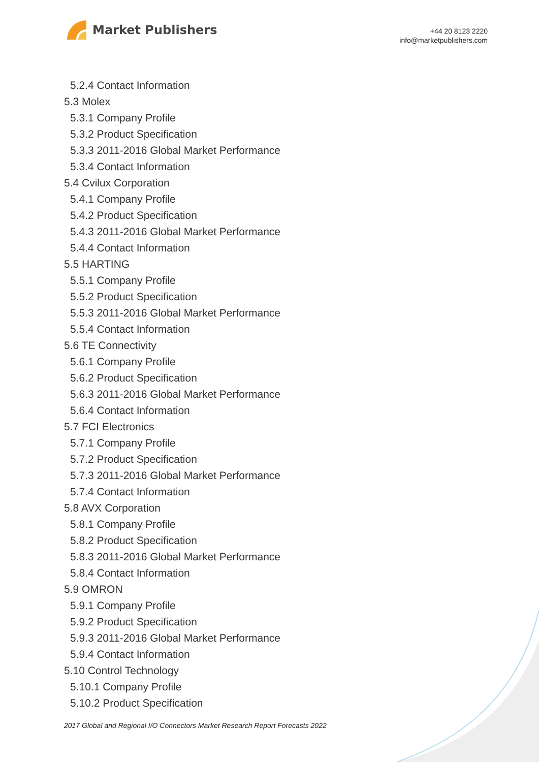Market Publishers
+44 20 8123 2220
info@marketpublishers.com
5.2.4 Contact Information
5.3 Molex
5.3.1 Company Profile
5.3.2 Product Specification
5.3.3 2011-2016 Global Market Performance
5.3.4 Contact Information
5.4 Cvilux Corporation
5.4.1 Company Profile
5.4.2 Product Specification
5.4.3 2011-2016 Global Market Performance
5.4.4 Contact Information
5.5 HARTING
5.5.1 Company Profile
5.5.2 Product Specification
5.5.3 2011-2016 Global Market Performance
5.5.4 Contact Information
5.6 TE Connectivity
5.6.1 Company Profile
5.6.2 Product Specification
5.6.3 2011-2016 Global Market Performance
5.6.4 Contact Information
5.7 FCI Electronics
5.7.1 Company Profile
5.7.2 Product Specification
5.7.3 2011-2016 Global Market Performance
5.7.4 Contact Information
5.8 AVX Corporation
5.8.1 Company Profile
5.8.2 Product Specification
5.8.3 2011-2016 Global Market Performance
5.8.4 Contact Information
5.9 OMRON
5.9.1 Company Profile
5.9.2 Product Specification
5.9.3 2011-2016 Global Market Performance
5.9.4 Contact Information
5.10 Control Technology
5.10.1 Company Profile
5.10.2 Product Specification
2017 Global and Regional I/O Connectors Market Research Report Forecasts 2022